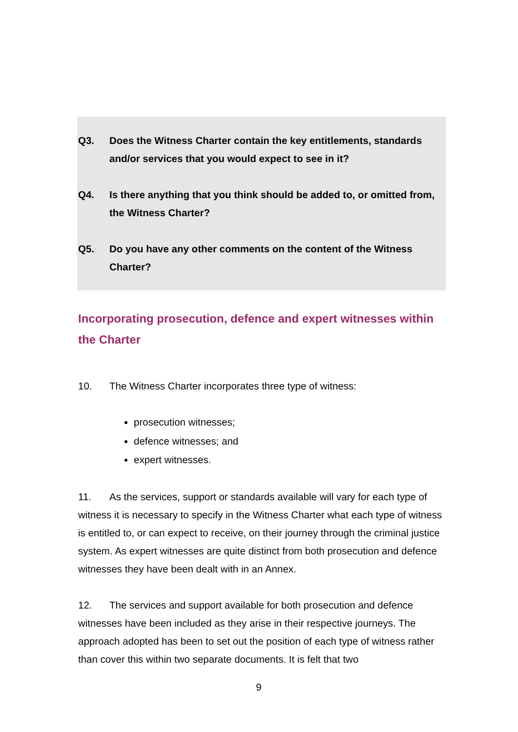Q3. Does the Witness Charter contain the key entitlements, standards and/or services that you would expect to see in it?
Q4. Is there anything that you think should be added to, or omitted from, the Witness Charter?
Q5. Do you have any other comments on the content of the Witness Charter?
Incorporating prosecution, defence and expert witnesses within the Charter
10. The Witness Charter incorporates three type of witness:
prosecution witnesses;
defence witnesses; and
expert witnesses.
11. As the services, support or standards available will vary for each type of witness it is necessary to specify in the Witness Charter what each type of witness is entitled to, or can expect to receive, on their journey through the criminal justice system. As expert witnesses are quite distinct from both prosecution and defence witnesses they have been dealt with in an Annex.
12. The services and support available for both prosecution and defence witnesses have been included as they arise in their respective journeys. The approach adopted has been to set out the position of each type of witness rather than cover this within two separate documents. It is felt that two
9